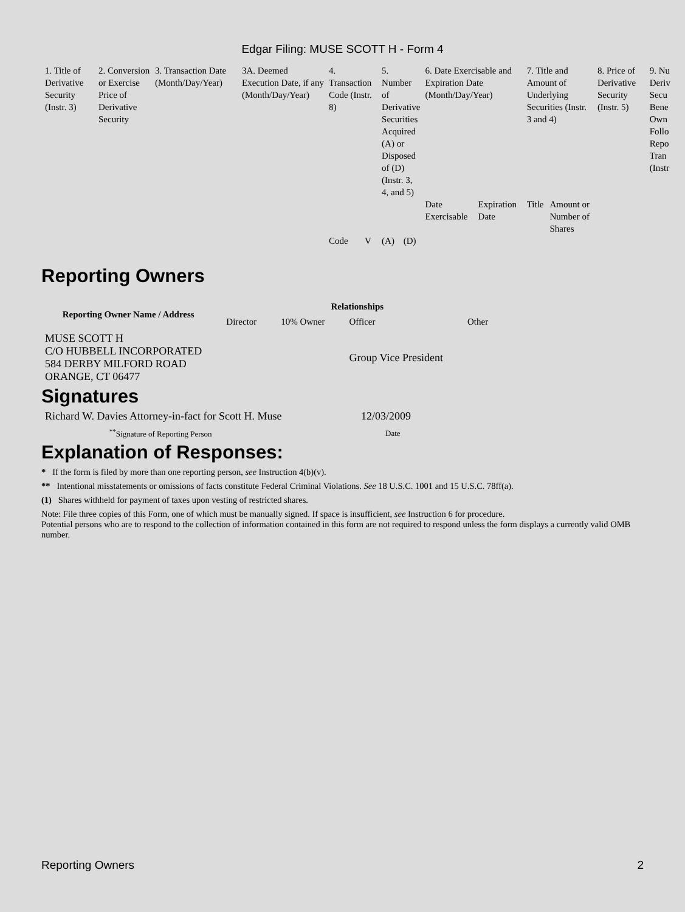Edgar Filing: MUSE SCOTT H - Form 4
| 1. Title of Derivative Security (Instr. 3) | 2. Conversion or Exercise Price of Derivative Security | 3. Transaction Date (Month/Day/Year) | 3A. Deemed Execution Date, if any (Month/Day/Year) | 4. Transaction Code (Instr. 8) | | 5. Number of Derivative Securities Acquired (A) or Disposed of (D) (Instr. 3, 4, and 5) | | 6. Date Exercisable and Expiration Date (Month/Day/Year) | | 7. Title and Amount of Underlying Securities (Instr. 3 and 4) | | 8. Price of Derivative Security (Instr. 5) | 9. Nu Deriv Secu Bene Own Follo Repo Tran (Instr |
| --- | --- | --- | --- | --- | --- | --- | --- | --- | --- | --- | --- | --- | --- |
| | | | | | | | | Date Exercisable | Expiration Date | Title | Amount or Number of Shares | | |
| | | | | Code | V | (A) | (D) | | | | | | |
Reporting Owners
| Reporting Owner Name / Address | Relationships | | | |
| --- | --- | --- | --- | --- |
| | Director | 10% Owner | Officer | Other |
| MUSE SCOTT H C/O HUBBELL INCORPORATED 584 DERBY MILFORD ROAD ORANGE, CT 06477 | | | Group Vice President | |
Signatures
| Richard W. Davies Attorney-in-fact for Scott H. Muse | 12/03/2009 |
| <sup>**</sup> Signature of Reporting Person | Date |
Explanation of Responses:
* If the form is filed by more than one reporting person, see Instruction 4(b)(v).
** Intentional misstatements or omissions of facts constitute Federal Criminal Violations. See 18 U.S.C. 1001 and 15 U.S.C. 78ff(a).
(1) Shares withheld for payment of taxes upon vesting of restricted shares.
Note: File three copies of this Form, one of which must be manually signed. If space is insufficient, see Instruction 6 for procedure.
Potential persons who are to respond to the collection of information contained in this form are not required to respond unless the form displays a currently valid OMB number.
Reporting Owners 2